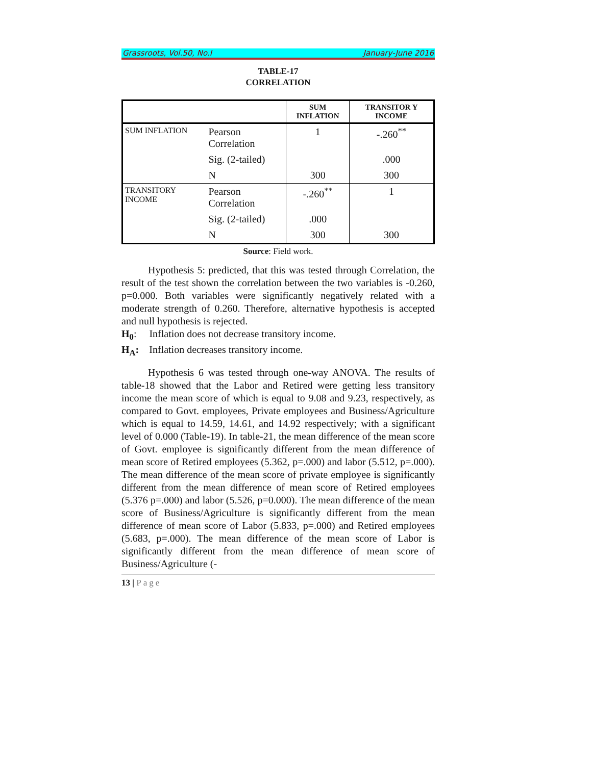Grassroots, Vol.50, No.I January-June 2016
TABLE-17
CORRELATION
| | | SUM INFLATION | TRANSITOR Y INCOME |
| --- | --- | --- | --- |
| SUM INFLATION | Pearson Correlation | 1 | -.260<sup>**</sup> |
| | Sig. (2-tailed) | | .000 |
| | N | 300 | 300 |
| TRANSITORY INCOME | Pearson Correlation | -.260<sup>**</sup> | 1 |
| | Sig. (2-tailed) | .000 | |
| | N | 300 | 300 |
Source: Field work.
Hypothesis 5: predicted, that this was tested through Correlation, the result of the test shown the correlation between the two variables is -0.260, p=0.000. Both variables were significantly negatively related with a moderate strength of 0.260. Therefore, alternative hypothesis is accepted and null hypothesis is rejected.
H<sub>0</sub>: Inflation does not decrease transitory income.
H<sub>A</sub>: Inflation decreases transitory income.
Hypothesis 6 was tested through one-way ANOVA. The results of table-18 showed that the Labor and Retired were getting less transitory income the mean score of which is equal to 9.08 and 9.23, respectively, as compared to Govt. employees, Private employees and Business/Agriculture which is equal to 14.59, 14.61, and 14.92 respectively; with a significant level of 0.000 (Table-19). In table-21, the mean difference of the mean score of Govt. employee is significantly different from the mean difference of mean score of Retired employees (5.362, p=.000) and labor (5.512, p=.000). The mean difference of the mean score of private employee is significantly different from the mean difference of mean score of Retired employees (5.376 p=.000) and labor (5.526, p=0.000). The mean difference of the mean score of Business/Agriculture is significantly different from the mean difference of mean score of Labor (5.833, p=.000) and Retired employees (5.683, p=.000). The mean difference of the mean score of Labor is significantly different from the mean difference of mean score of Business/Agriculture (-
13 | Page